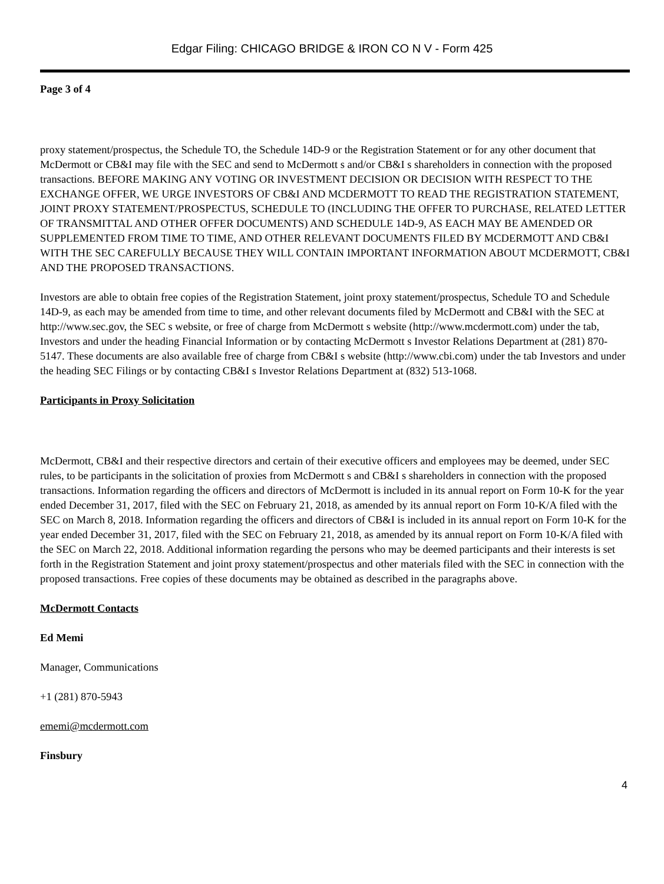Edgar Filing: CHICAGO BRIDGE & IRON CO N V - Form 425
Page 3 of 4
proxy statement/prospectus, the Schedule TO, the Schedule 14D-9 or the Registration Statement or for any other document that McDermott or CB&I may file with the SEC and send to McDermott s and/or CB&I s shareholders in connection with the proposed transactions. BEFORE MAKING ANY VOTING OR INVESTMENT DECISION OR DECISION WITH RESPECT TO THE EXCHANGE OFFER, WE URGE INVESTORS OF CB&I AND MCDERMOTT TO READ THE REGISTRATION STATEMENT, JOINT PROXY STATEMENT/PROSPECTUS, SCHEDULE TO (INCLUDING THE OFFER TO PURCHASE, RELATED LETTER OF TRANSMITTAL AND OTHER OFFER DOCUMENTS) AND SCHEDULE 14D-9, AS EACH MAY BE AMENDED OR SUPPLEMENTED FROM TIME TO TIME, AND OTHER RELEVANT DOCUMENTS FILED BY MCDERMOTT AND CB&I WITH THE SEC CAREFULLY BECAUSE THEY WILL CONTAIN IMPORTANT INFORMATION ABOUT MCDERMOTT, CB&I AND THE PROPOSED TRANSACTIONS.
Investors are able to obtain free copies of the Registration Statement, joint proxy statement/prospectus, Schedule TO and Schedule 14D-9, as each may be amended from time to time, and other relevant documents filed by McDermott and CB&I with the SEC at http://www.sec.gov, the SEC s website, or free of charge from McDermott s website (http://www.mcdermott.com) under the tab, Investors and under the heading Financial Information or by contacting McDermott s Investor Relations Department at (281) 870-5147. These documents are also available free of charge from CB&I s website (http://www.cbi.com) under the tab Investors and under the heading SEC Filings or by contacting CB&I s Investor Relations Department at (832) 513-1068.
Participants in Proxy Solicitation
McDermott, CB&I and their respective directors and certain of their executive officers and employees may be deemed, under SEC rules, to be participants in the solicitation of proxies from McDermott s and CB&I s shareholders in connection with the proposed transactions. Information regarding the officers and directors of McDermott is included in its annual report on Form 10-K for the year ended December 31, 2017, filed with the SEC on February 21, 2018, as amended by its annual report on Form 10-K/A filed with the SEC on March 8, 2018. Information regarding the officers and directors of CB&I is included in its annual report on Form 10-K for the year ended December 31, 2017, filed with the SEC on February 21, 2018, as amended by its annual report on Form 10-K/A filed with the SEC on March 22, 2018. Additional information regarding the persons who may be deemed participants and their interests is set forth in the Registration Statement and joint proxy statement/prospectus and other materials filed with the SEC in connection with the proposed transactions. Free copies of these documents may be obtained as described in the paragraphs above.
McDermott Contacts
Ed Memi
Manager, Communications
+1 (281) 870-5943
ememi@mcdermott.com
Finsbury
4